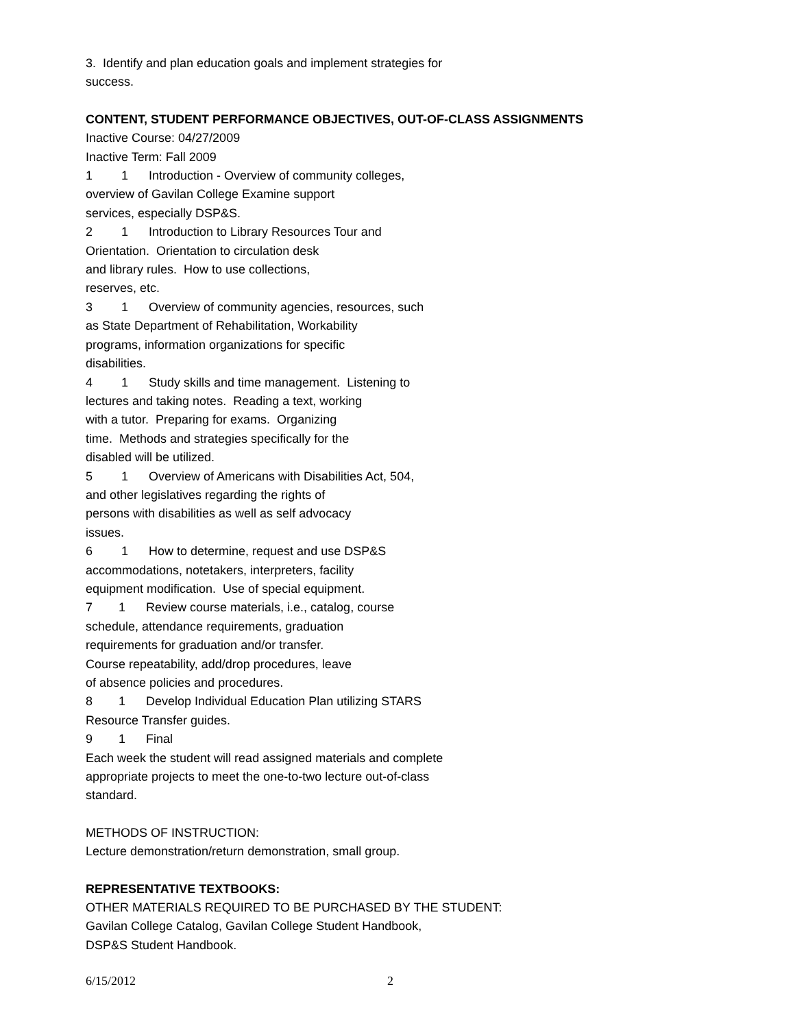3. Identify and plan education goals and implement strategies for
success.
CONTENT, STUDENT PERFORMANCE OBJECTIVES, OUT-OF-CLASS ASSIGNMENTS
Inactive Course: 04/27/2009
Inactive Term: Fall 2009
1 1 Introduction - Overview of community colleges,
overview of Gavilan College Examine support
services, especially DSP&S.
2 1 Introduction to Library Resources Tour and
Orientation. Orientation to circulation desk
and library rules. How to use collections,
reserves, etc.
3 1 Overview of community agencies, resources, such
as State Department of Rehabilitation, Workability
programs, information organizations for specific
disabilities.
4 1 Study skills and time management. Listening to
lectures and taking notes. Reading a text, working
with a tutor. Preparing for exams. Organizing
time. Methods and strategies specifically for the
disabled will be utilized.
5 1 Overview of Americans with Disabilities Act, 504,
and other legislatives regarding the rights of
persons with disabilities as well as self advocacy
issues.
6 1 How to determine, request and use DSP&S
accommodations, notetakers, interpreters, facility
equipment modification. Use of special equipment.
7 1 Review course materials, i.e., catalog, course
schedule, attendance requirements, graduation
requirements for graduation and/or transfer.
Course repeatability, add/drop procedures, leave
of absence policies and procedures.
8 1 Develop Individual Education Plan utilizing STARS
Resource Transfer guides.
9 1 Final
Each week the student will read assigned materials and complete
appropriate projects to meet the one-to-two lecture out-of-class
standard.
METHODS OF INSTRUCTION:
Lecture demonstration/return demonstration, small group.
REPRESENTATIVE TEXTBOOKS:
OTHER MATERIALS REQUIRED TO BE PURCHASED BY THE STUDENT:
Gavilan College Catalog, Gavilan College Student Handbook,
DSP&S Student Handbook.
6/15/2012 2